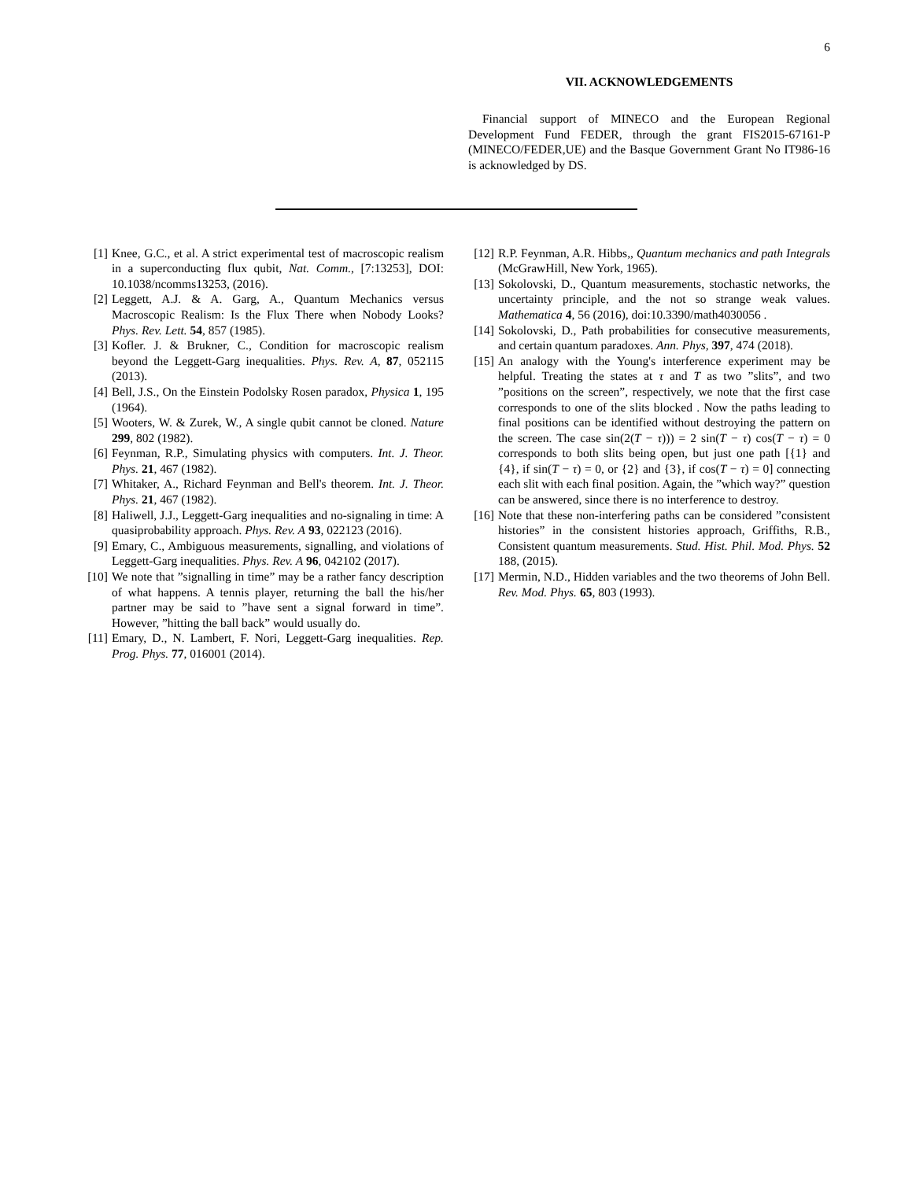6
VII. ACKNOWLEDGEMENTS
Financial support of MINECO and the European Regional Development Fund FEDER, through the grant FIS2015-67161-P (MINECO/FEDER,UE) and the Basque Government Grant No IT986-16 is acknowledged by DS.
[1] Knee, G.C., et al. A strict experimental test of macroscopic realism in a superconducting flux qubit, Nat. Comm., [7:13253], DOI: 10.1038/ncomms13253, (2016).
[2] Leggett, A.J. & A. Garg, A., Quantum Mechanics versus Macroscopic Realism: Is the Flux There when Nobody Looks? Phys. Rev. Lett. 54, 857 (1985).
[3] Kofler. J. & Brukner, C., Condition for macroscopic realism beyond the Leggett-Garg inequalities. Phys. Rev. A, 87, 052115 (2013).
[4] Bell, J.S., On the Einstein Podolsky Rosen paradox, Physica 1, 195 (1964).
[5] Wooters, W. & Zurek, W., A single qubit cannot be cloned. Nature 299, 802 (1982).
[6] Feynman, R.P., Simulating physics with computers. Int. J. Theor. Phys. 21, 467 (1982).
[7] Whitaker, A., Richard Feynman and Bell's theorem. Int. J. Theor. Phys. 21, 467 (1982).
[8] Haliwell, J.J., Leggett-Garg inequalities and no-signaling in time: A quasiprobability approach. Phys. Rev. A 93, 022123 (2016).
[9] Emary, C., Ambiguous measurements, signalling, and violations of Leggett-Garg inequalities. Phys. Rev. A 96, 042102 (2017).
[10] We note that ”signalling in time” may be a rather fancy description of what happens. A tennis player, returning the ball the his/her partner may be said to ”have sent a signal forward in time”. However, ”hitting the ball back” would usually do.
[11] Emary, D., N. Lambert, F. Nori, Leggett-Garg inequalities. Rep. Prog. Phys. 77, 016001 (2014).
[12] R.P. Feynman, A.R. Hibbs,, Quantum mechanics and path Integrals (McGrawHill, New York, 1965).
[13] Sokolovski, D., Quantum measurements, stochastic networks, the uncertainty principle, and the not so strange weak values. Mathematica 4, 56 (2016), doi:10.3390/math4030056 .
[14] Sokolovski, D., Path probabilities for consecutive measurements, and certain quantum paradoxes. Ann. Phys, 397, 474 (2018).
[15] An analogy with the Young's interference experiment may be helpful. Treating the states at τ and T as two ”slits”, and two ”positions on the screen”, respectively, we note that the first case corresponds to one of the slits blocked . Now the paths leading to final positions can be identified without destroying the pattern on the screen. The case sin(2(T − τ))) = 2 sin(T − τ) cos(T − τ) = 0 corresponds to both slits being open, but just one path [{1} and {4}, if sin(T − τ) = 0, or {2} and {3}, if cos(T − τ) = 0] connecting each slit with each final position. Again, the ”which way?” question can be answered, since there is no interference to destroy.
[16] Note that these non-interfering paths can be considered ”consistent histories” in the consistent histories approach, Griffiths, R.B., Consistent quantum measurements. Stud. Hist. Phil. Mod. Phys. 52 188, (2015).
[17] Mermin, N.D., Hidden variables and the two theorems of John Bell. Rev. Mod. Phys. 65, 803 (1993).